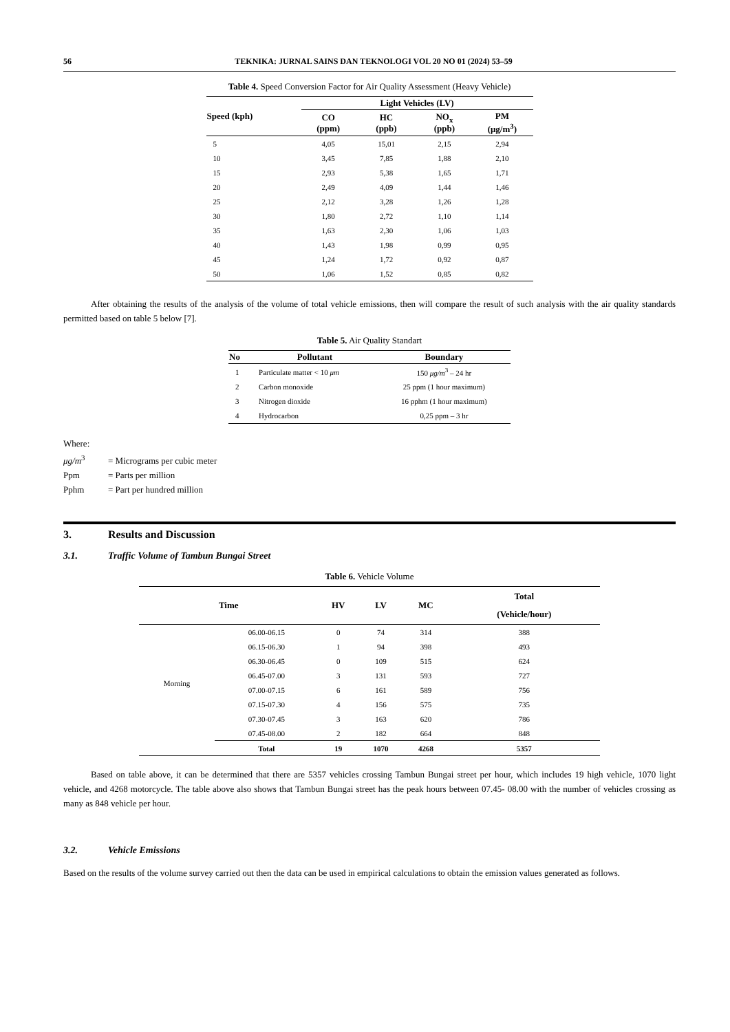56 TEKNIKA: JURNAL SAINS DAN TEKNOLOGI VOL 20 NO 01 (2024) 53–59
Table 4. Speed Conversion Factor for Air Quality Assessment (Heavy Vehicle)
| Speed (kph) | Light Vehicles (LV) | | | |
| --- | --- | --- | --- | --- |
| | CO (ppm) | HC (ppb) | NO<sub>x</sub> (ppb) | PM (μg/m<sup>3</sup>) |
| 5 | 4,05 | 15,01 | 2,15 | 2,94 |
| 10 | 3,45 | 7,85 | 1,88 | 2,10 |
| 15 | 2,93 | 5,38 | 1,65 | 1,71 |
| 20 | 2,49 | 4,09 | 1,44 | 1,46 |
| 25 | 2,12 | 3,28 | 1,26 | 1,28 |
| 30 | 1,80 | 2,72 | 1,10 | 1,14 |
| 35 | 1,63 | 2,30 | 1,06 | 1,03 |
| 40 | 1,43 | 1,98 | 0,99 | 0,95 |
| 45 | 1,24 | 1,72 | 0,92 | 0,87 |
| 50 | 1,06 | 1,52 | 0,85 | 0,82 |
After obtaining the results of the analysis of the volume of total vehicle emissions, then will compare the result of such analysis with the air quality standards permitted based on table 5 below [7].
Table 5. Air Quality Standart
| No | Pollutant | Boundary |
| --- | --- | --- |
| 1 | Particulate matter < 10 μm | 150 μg/m<sup>3</sup> – 24 hr |
| 2 | Carbon monoxide | 25 ppm (1 hour maximum) |
| 3 | Nitrogen dioxide | 16 pphm (1 hour maximum) |
| 4 | Hydrocarbon | 0,25 ppm – 3 hr |
Where:
μg/m<sup>3</sup> = Micrograms per cubic meter
Ppm = Parts per million
Pphm = Part per hundred million
3. Results and Discussion
3.1. Traffic Volume of Tambun Bungai Street
Table 6. Vehicle Volume
| Time | | HV | LV | MC | Total (Vehicle/hour) |
| --- | --- | --- | --- | --- | --- |
| Morning | 06.00-06.15 | 0 | 74 | 314 | 388 |
| | 06.15-06.30 | 1 | 94 | 398 | 493 |
| | 06.30-06.45 | 0 | 109 | 515 | 624 |
| | 06.45-07.00 | 3 | 131 | 593 | 727 |
| | 07.00-07.15 | 6 | 161 | 589 | 756 |
| | 07.15-07.30 | 4 | 156 | 575 | 735 |
| | 07.30-07.45 | 3 | 163 | 620 | 786 |
| | 07.45-08.00 | 2 | 182 | 664 | 848 |
| | Total | 19 | 1070 | 4268 | 5357 |
Based on table above, it can be determined that there are 5357 vehicles crossing Tambun Bungai street per hour, which includes 19 high vehicle, 1070 light vehicle, and 4268 motorcycle. The table above also shows that Tambun Bungai street has the peak hours between 07.45- 08.00 with the number of vehicles crossing as many as 848 vehicle per hour.
3.2. Vehicle Emissions
Based on the results of the volume survey carried out then the data can be used in empirical calculations to obtain the emission values generated as follows.